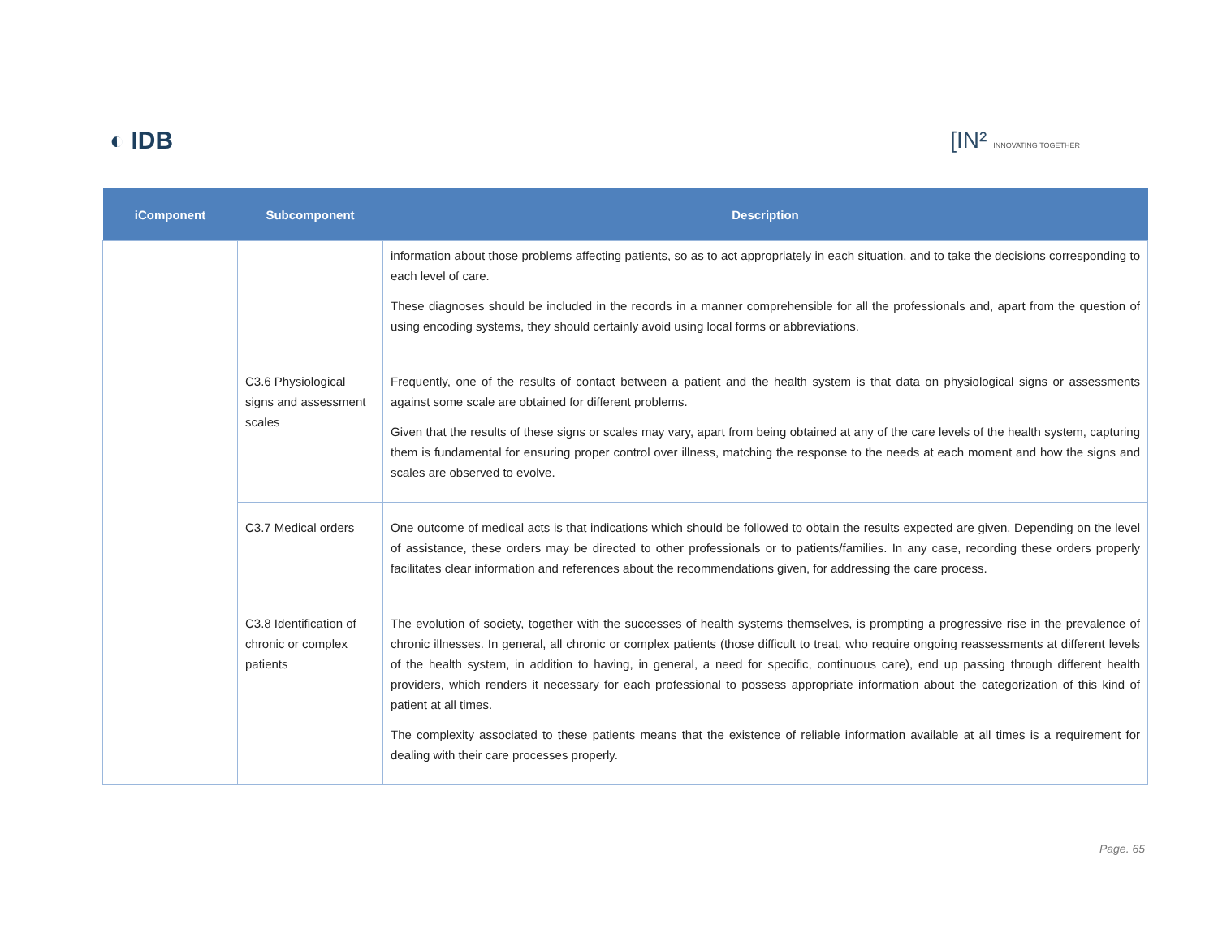◐ IDB [IN² INNOVATING TOGETHER
| iComponent | Subcomponent | Description |
| --- | --- | --- |
| | | information about those problems affecting patients, so as to act appropriately in each situation, and to take the decisions corresponding to each level of care. These diagnoses should be included in the records in a manner comprehensible for all the professionals and, apart from the question of using encoding systems, they should certainly avoid using local forms or abbreviations. |
| | C3.6 Physiological signs and assessment scales | Frequently, one of the results of contact between a patient and the health system is that data on physiological signs or assessments against some scale are obtained for different problems. Given that the results of these signs or scales may vary, apart from being obtained at any of the care levels of the health system, capturing them is fundamental for ensuring proper control over illness, matching the response to the needs at each moment and how the signs and scales are observed to evolve. |
| | C3.7 Medical orders | One outcome of medical acts is that indications which should be followed to obtain the results expected are given. Depending on the level of assistance, these orders may be directed to other professionals or to patients/families. In any case, recording these orders properly facilitates clear information and references about the recommendations given, for addressing the care process. |
| | C3.8 Identification of chronic or complex patients | The evolution of society, together with the successes of health systems themselves, is prompting a progressive rise in the prevalence of chronic illnesses. In general, all chronic or complex patients (those difficult to treat, who require ongoing reassessments at different levels of the health system, in addition to having, in general, a need for specific, continuous care), end up passing through different health providers, which renders it necessary for each professional to possess appropriate information about the categorization of this kind of patient at all times. The complexity associated to these patients means that the existence of reliable information available at all times is a requirement for dealing with their care processes properly. |
Page. 65